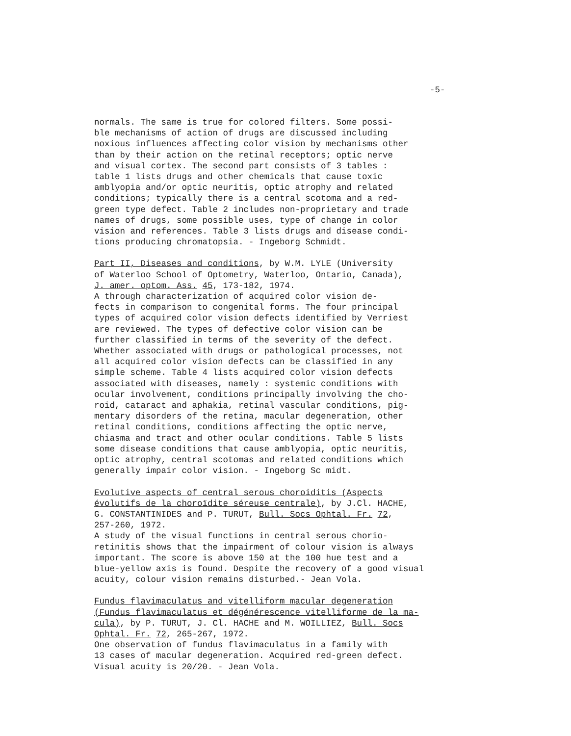-5-
normals. The same is true for colored filters. Some possi- ble mechanisms of action of drugs are discussed including noxious influences affecting color vision by mechanisms other than by their action on the retinal receptors; optic nerve and visual cortex. The second part consists of 3 tables : table 1 lists drugs and other chemicals that cause toxic amblyopia and/or optic neuritis, optic atrophy and related conditions; typically there is a central scotoma and a red- green type defect. Table 2 includes non-proprietary and trade names of drugs, some possible uses, type of change in color vision and references. Table 3 lists drugs and disease condi- tions producing chromatopsia. - Ingeborg Schmidt.
Part II, Diseases and conditions, by W.M. LYLE (University of Waterloo School of Optometry, Waterloo, Ontario, Canada), J. amer. optom. Ass. 45, 173-182, 1974. A through characterization of acquired color vision de- fects in comparison to congenital forms. The four principal types of acquired color vision defects identified by Verriest are reviewed. The types of defective color vision can be further classified in terms of the severity of the defect. Whether associated with drugs or pathological processes, not all acquired color vision defects can be classified in any simple scheme. Table 4 lists acquired color vision defects associated with diseases, namely : systemic conditions with ocular involvement, conditions principally involving the cho- roid, cataract and aphakia, retinal vascular conditions, pig- mentary disorders of the retina, macular degeneration, other retinal conditions, conditions affecting the optic nerve, chiasma and tract and other ocular conditions. Table 5 lists some disease conditions that cause amblyopia, optic neuritis, optic atrophy, central scotomas and related conditions which generally impair color vision. - Ingeborg Sc midt.
Evolutive aspects of central serous choroiditis (Aspects évolutifs de la choroïdite séreuse centrale), by J.Cl. HACHE, G. CONSTANTINIDES and P. TURUT, Bull. Socs Ophtal. Fr. 72, 257-260, 1972. A study of the visual functions in central serous chorio- retinitis shows that the impairment of colour vision is always important. The score is above 150 at the 100 hue test and a blue-yellow axis is found. Despite the recovery of a good visual acuity, colour vision remains disturbed.- Jean Vola.
Fundus flavimaculatus and vitelliform macular degeneration (Fundus flavimaculatus et dégénérescence vitelliforme de la ma- cula), by P. TURUT, J. Cl. HACHE and M. WOILLIEZ, Bull. Socs Ophtal. Fr. 72, 265-267, 1972. One observation of fundus flavimaculatus in a family with 13 cases of macular degeneration. Acquired red-green defect. Visual acuity is 20/20. - Jean Vola.